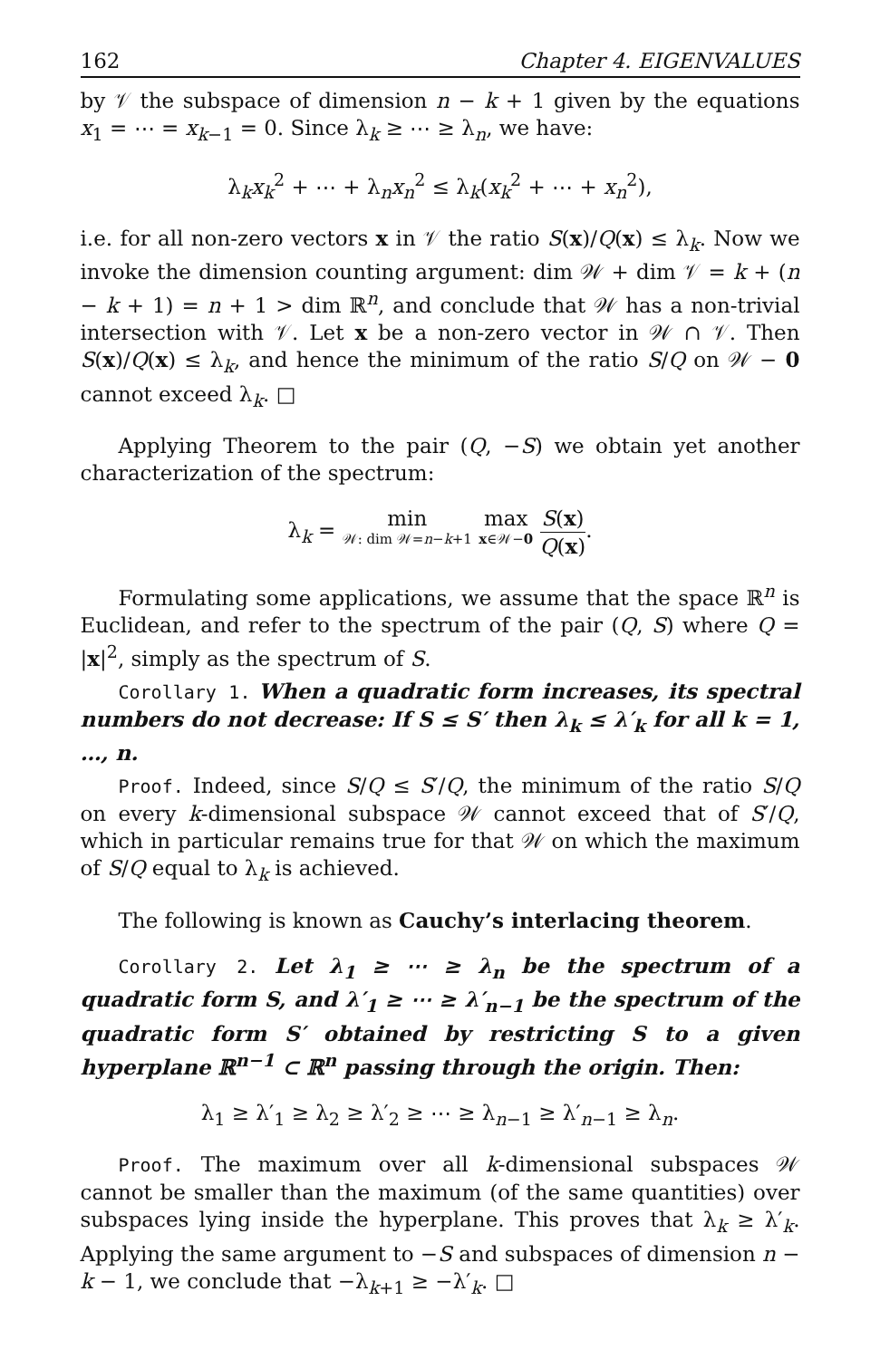162 Chapter 4. EIGENVALUES
by 𝒱 the subspace of dimension n − k + 1 given by the equations x<sub>1</sub> = ⋯ = x<sub>k−1</sub> = 0. Since λ<sub>k</sub> ≥ ⋯ ≥ λ<sub>n</sub>, we have:
λ<sub>k</sub>x<sub>k</sub><sup>2</sup> + ⋯ + λ<sub>n</sub>x<sub>n</sub><sup>2</sup> ≤ λ<sub>k</sub>(x<sub>k</sub><sup>2</sup> + ⋯ + x<sub>n</sub><sup>2</sup>),
i.e. for all non-zero vectors x in 𝒱 the ratio S(x)/Q(x) ≤ λ<sub>k</sub>. Now we invoke the dimension counting argument: dim 𝒲 + dim 𝒱 = k + (n − k + 1) = n + 1 > dim ℝ<sup>n</sup>, and conclude that 𝒲 has a non-trivial intersection with 𝒱. Let x be a non-zero vector in 𝒲 ∩ 𝒱. Then S(x)/Q(x) ≤ λ<sub>k</sub>, and hence the minimum of the ratio S/Q on 𝒲 − 0 cannot exceed λ<sub>k</sub>. □
Applying Theorem to the pair (Q, −S) we obtain yet another characterization of the spectrum:
λ<sub>k</sub> = min 𝒲: dim 𝒲=n−k+1 max x∈𝒲−0 S(x) Q(x).
Formulating some applications, we assume that the space ℝ<sup>n</sup> is Euclidean, and refer to the spectrum of the pair (Q, S) where Q = |x|<sup>2</sup>, simply as the spectrum of S.
Corollary 1. When a quadratic form increases, its spectral numbers do not decrease: If S ≤ S′ then λ<sub>k</sub> ≤ λ′<sub>k</sub> for all k = 1, …, n.
Proof. Indeed, since S/Q ≤ S′/Q, the minimum of the ratio S/Q on every k-dimensional subspace 𝒲 cannot exceed that of S′/Q, which in particular remains true for that 𝒲 on which the maximum of S/Q equal to λ<sub>k</sub> is achieved.
The following is known as Cauchy’s interlacing theorem.
Corollary 2. Let λ<sub>1</sub> ≥ ⋯ ≥ λ<sub>n</sub> be the spectrum of a quadratic form S, and λ′<sub>1</sub> ≥ ⋯ ≥ λ′<sub>n−1</sub> be the spectrum of the quadratic form S′ obtained by restricting S to a given hyperplane ℝ<sup>n−1</sup> ⊂ ℝ<sup>n</sup> passing through the origin. Then:
λ<sub>1</sub> ≥ λ′<sub>1</sub> ≥ λ<sub>2</sub> ≥ λ′<sub>2</sub> ≥ ⋯ ≥ λ<sub>n−1</sub> ≥ λ′<sub>n−1</sub> ≥ λ<sub>n</sub>.
Proof. The maximum over all k-dimensional subspaces 𝒲 cannot be smaller than the maximum (of the same quantities) over subspaces lying inside the hyperplane. This proves that λ<sub>k</sub> ≥ λ′<sub>k</sub>. Applying the same argument to −S and subspaces of dimension n − k − 1, we conclude that −λ<sub>k+1</sub> ≥ −λ′<sub>k</sub>. □